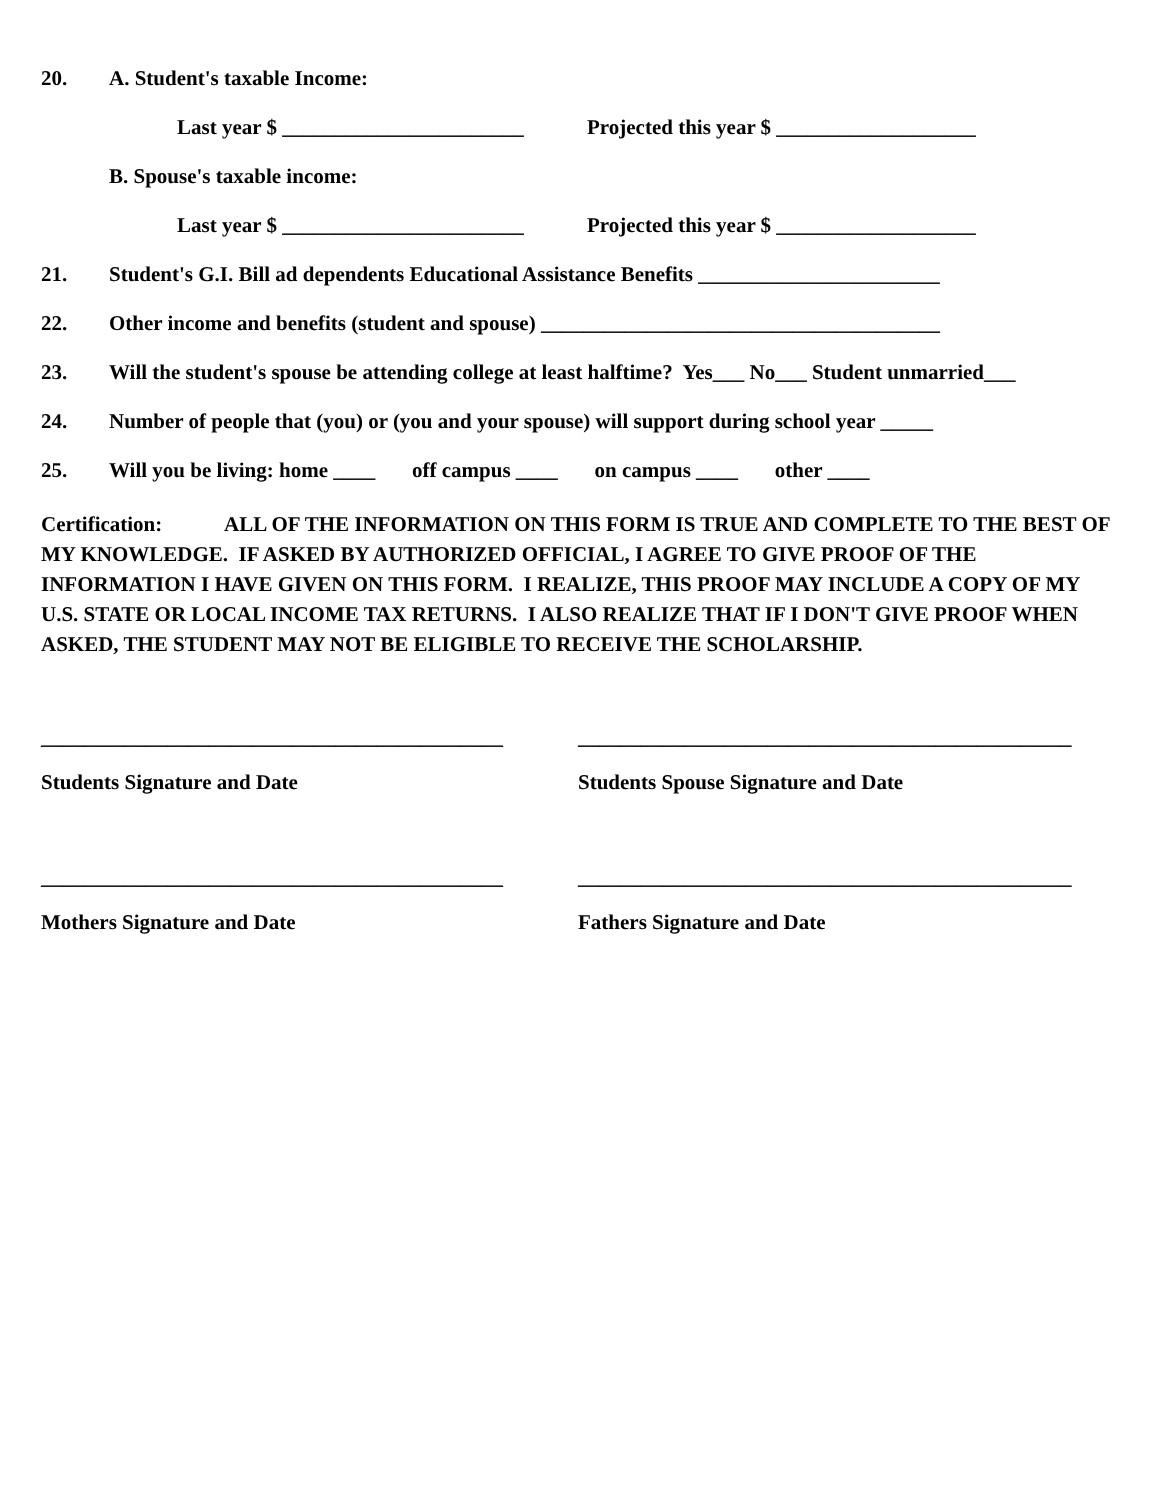20. A. Student's taxable Income:
Last year $ _______________________ Projected this year $ ___________________
B. Spouse's taxable income:
Last year $ _______________________ Projected this year $ ___________________
21. Student's G.I. Bill ad dependents Educational Assistance Benefits _______________________
22. Other income and benefits (student and spouse) ______________________________________
23. Will the student's spouse be attending college at least halftime? Yes___ No___ Student unmarried___
24. Number of people that (you) or (you and your spouse) will support during school year _____
25. Will you be living: home ____ off campus ____ on campus ____ other ____
Certification: ALL OF THE INFORMATION ON THIS FORM IS TRUE AND COMPLETE TO THE BEST OF MY KNOWLEDGE. IF ASKED BY AUTHORIZED OFFICIAL, I AGREE TO GIVE PROOF OF THE INFORMATION I HAVE GIVEN ON THIS FORM. I REALIZE, THIS PROOF MAY INCLUDE A COPY OF MY U.S. STATE OR LOCAL INCOME TAX RETURNS. I ALSO REALIZE THAT IF I DON'T GIVE PROOF WHEN ASKED, THE STUDENT MAY NOT BE ELIGIBLE TO RECEIVE THE SCHOLARSHIP.
____________________________________________ _______________________________________________
Students Signature and Date Students Spouse Signature and Date
____________________________________________ _______________________________________________
Mothers Signature and Date Fathers Signature and Date